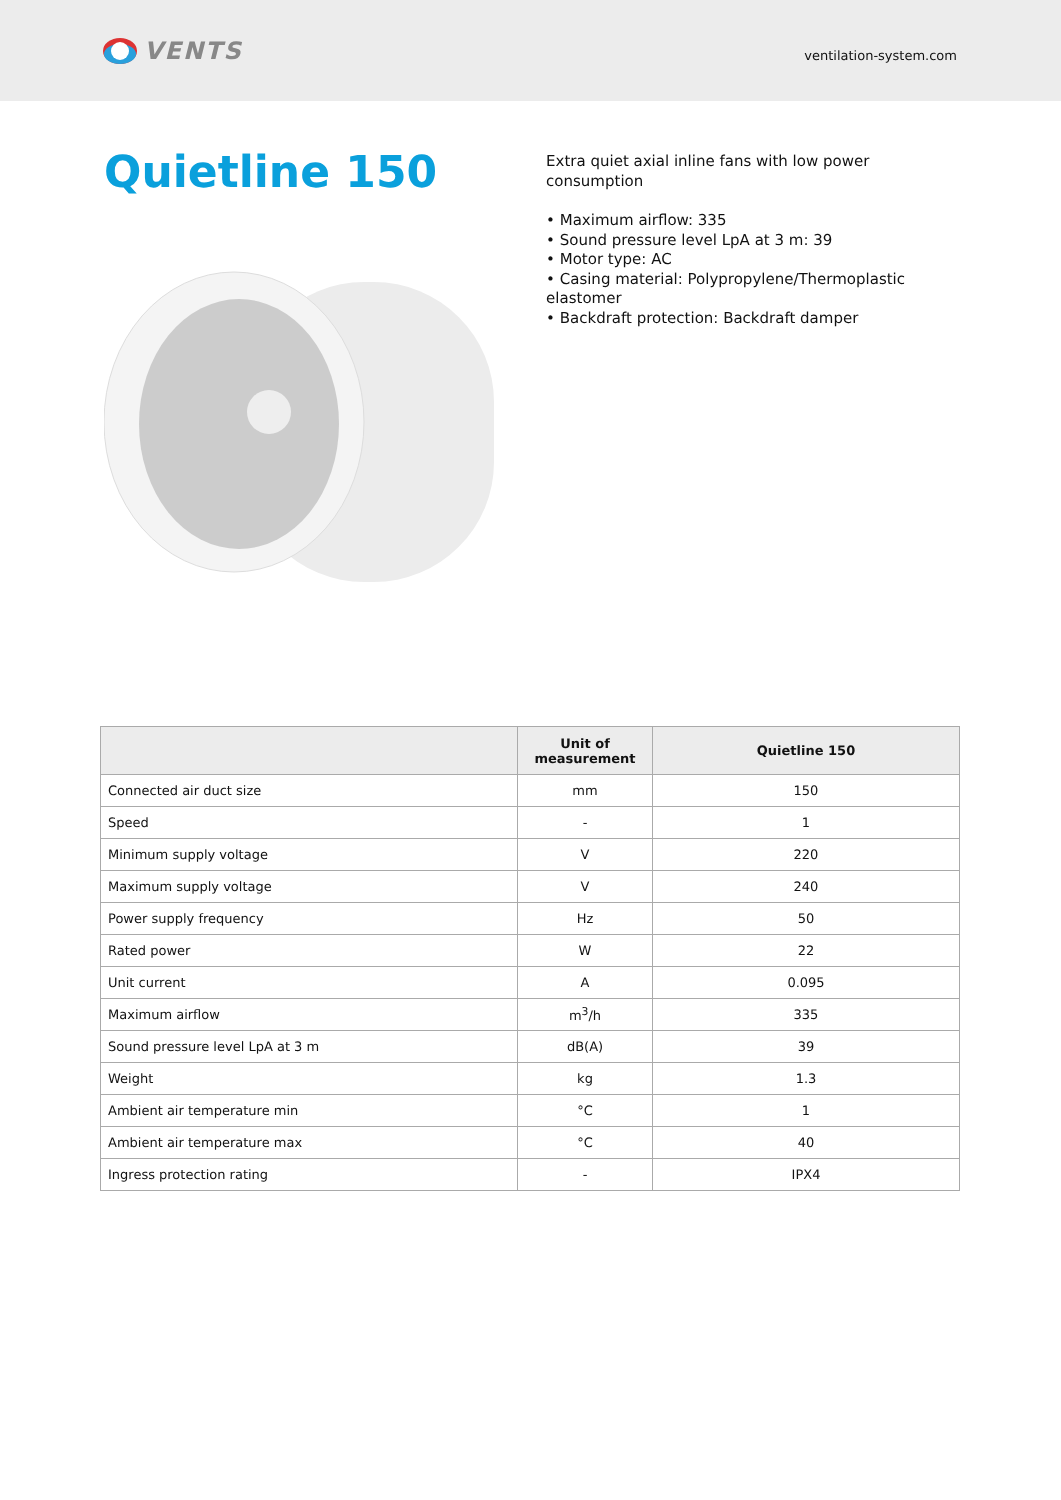VENTS
ventilation-system.com
Quietline 150
Extra quiet axial inline fans with low power consumption
• Maximum airflow: 335
• Sound pressure level LpA at 3 m: 39
• Motor type: AC
• Casing material: Polypropylene/Thermoplastic elastomer
• Backdraft protection: Backdraft damper
| | Unit of measurement | Quietline 150 |
| --- | --- | --- |
| Connected air duct size | mm | 150 |
| Speed | - | 1 |
| Minimum supply voltage | V | 220 |
| Maximum supply voltage | V | 240 |
| Power supply frequency | Hz | 50 |
| Rated power | W | 22 |
| Unit current | A | 0.095 |
| Maximum airflow | m<sup>3</sup>/h | 335 |
| Sound pressure level LpA at 3 m | dB(A) | 39 |
| Weight | kg | 1.3 |
| Ambient air temperature min | °C | 1 |
| Ambient air temperature max | °C | 40 |
| Ingress protection rating | - | IPX4 |